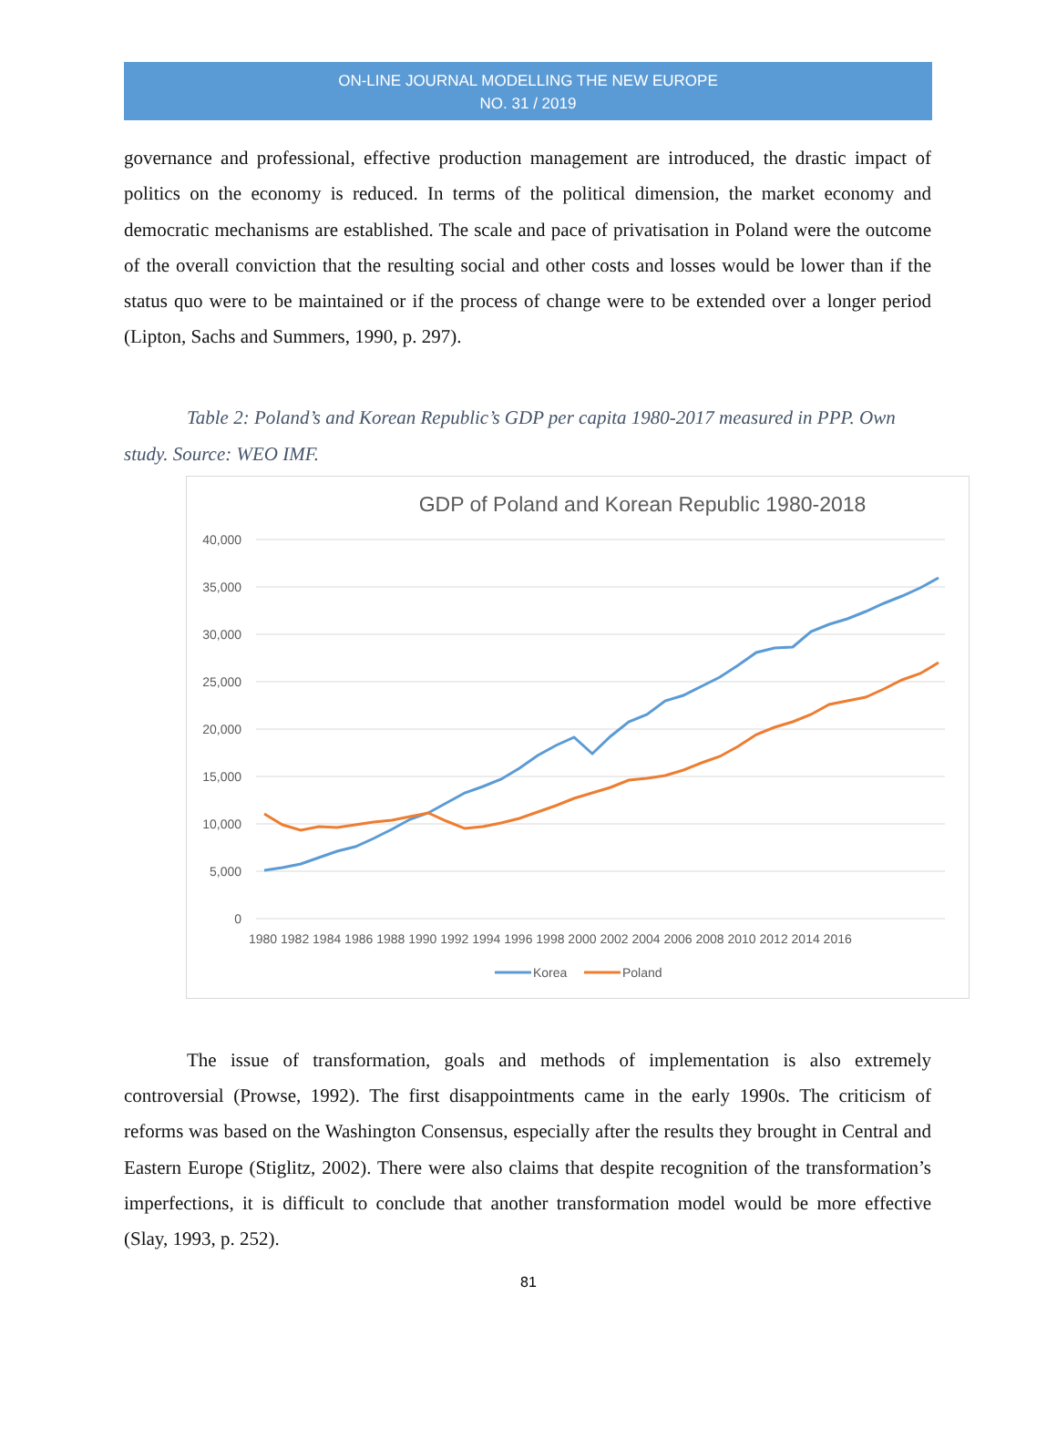ON-LINE JOURNAL MODELLING THE NEW EUROPE
NO. 31 / 2019
governance and professional, effective production management are introduced, the drastic impact of politics on the economy is reduced. In terms of the political dimension, the market economy and democratic mechanisms are established. The scale and pace of privatisation in Poland were the outcome of the overall conviction that the resulting social and other costs and losses would be lower than if the status quo were to be maintained or if the process of change were to be extended over a longer period (Lipton, Sachs and Summers, 1990, p. 297).
Table 2: Poland’s and Korean Republic’s GDP per capita 1980-2017 measured in PPP. Own study. Source: WEO IMF.
GDP of Poland and Korean Republic 1980-2018
40,000
35,000
30,000
25,000
20,000
15,000
10,000
5,000
0
1980 1982 1984 1986 1988 1990 1992 1994 1996 1998 2000 2002 2004 2006 2008 2010 2012 2014 2016
Korea
Poland
The issue of transformation, goals and methods of implementation is also extremely controversial (Prowse, 1992). The first disappointments came in the early 1990s. The criticism of reforms was based on the Washington Consensus, especially after the results they brought in Central and Eastern Europe (Stiglitz, 2002). There were also claims that despite recognition of the transformation’s imperfections, it is difficult to conclude that another transformation model would be more effective (Slay, 1993, p. 252).
81